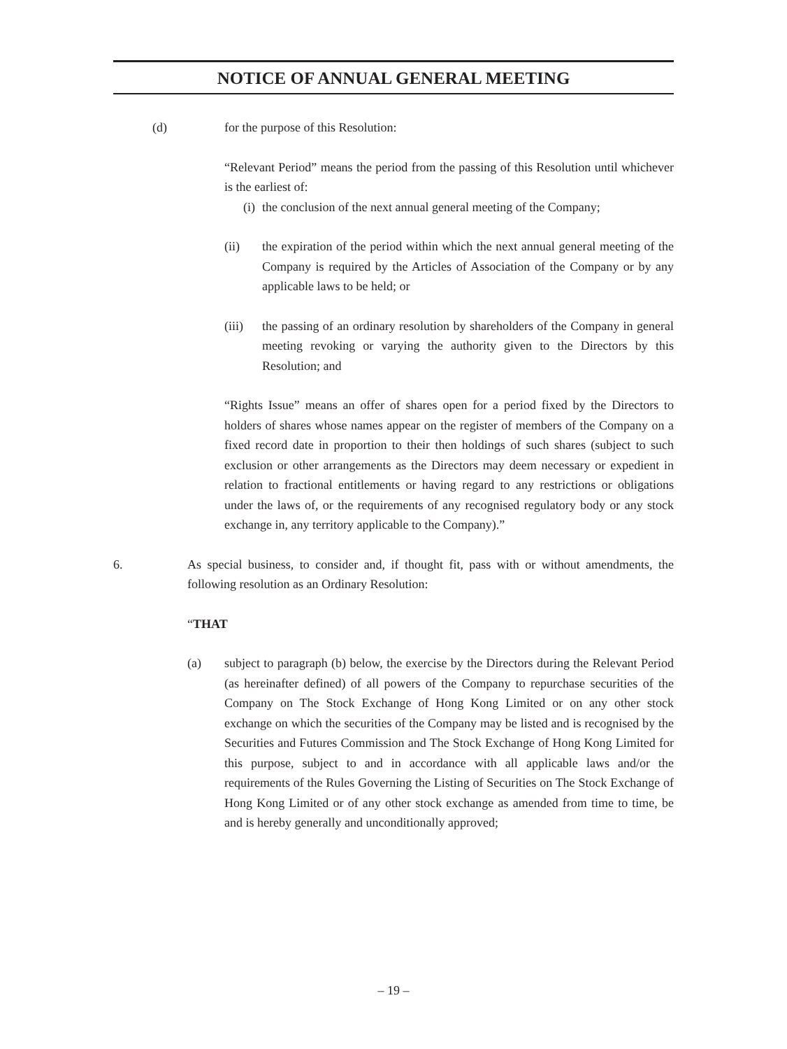NOTICE OF ANNUAL GENERAL MEETING
(d) for the purpose of this Resolution:
“Relevant Period” means the period from the passing of this Resolution until whichever is the earliest of:
(i) the conclusion of the next annual general meeting of the Company;
(ii) the expiration of the period within which the next annual general meeting of the Company is required by the Articles of Association of the Company or by any applicable laws to be held; or
(iii) the passing of an ordinary resolution by shareholders of the Company in general meeting revoking or varying the authority given to the Directors by this Resolution; and
“Rights Issue” means an offer of shares open for a period fixed by the Directors to holders of shares whose names appear on the register of members of the Company on a fixed record date in proportion to their then holdings of such shares (subject to such exclusion or other arrangements as the Directors may deem necessary or expedient in relation to fractional entitlements or having regard to any restrictions or obligations under the laws of, or the requirements of any recognised regulatory body or any stock exchange in, any territory applicable to the Company).”
6. As special business, to consider and, if thought fit, pass with or without amendments, the following resolution as an Ordinary Resolution:
“THAT
(a) subject to paragraph (b) below, the exercise by the Directors during the Relevant Period (as hereinafter defined) of all powers of the Company to repurchase securities of the Company on The Stock Exchange of Hong Kong Limited or on any other stock exchange on which the securities of the Company may be listed and is recognised by the Securities and Futures Commission and The Stock Exchange of Hong Kong Limited for this purpose, subject to and in accordance with all applicable laws and/or the requirements of the Rules Governing the Listing of Securities on The Stock Exchange of Hong Kong Limited or of any other stock exchange as amended from time to time, be and is hereby generally and unconditionally approved;
– 19 –